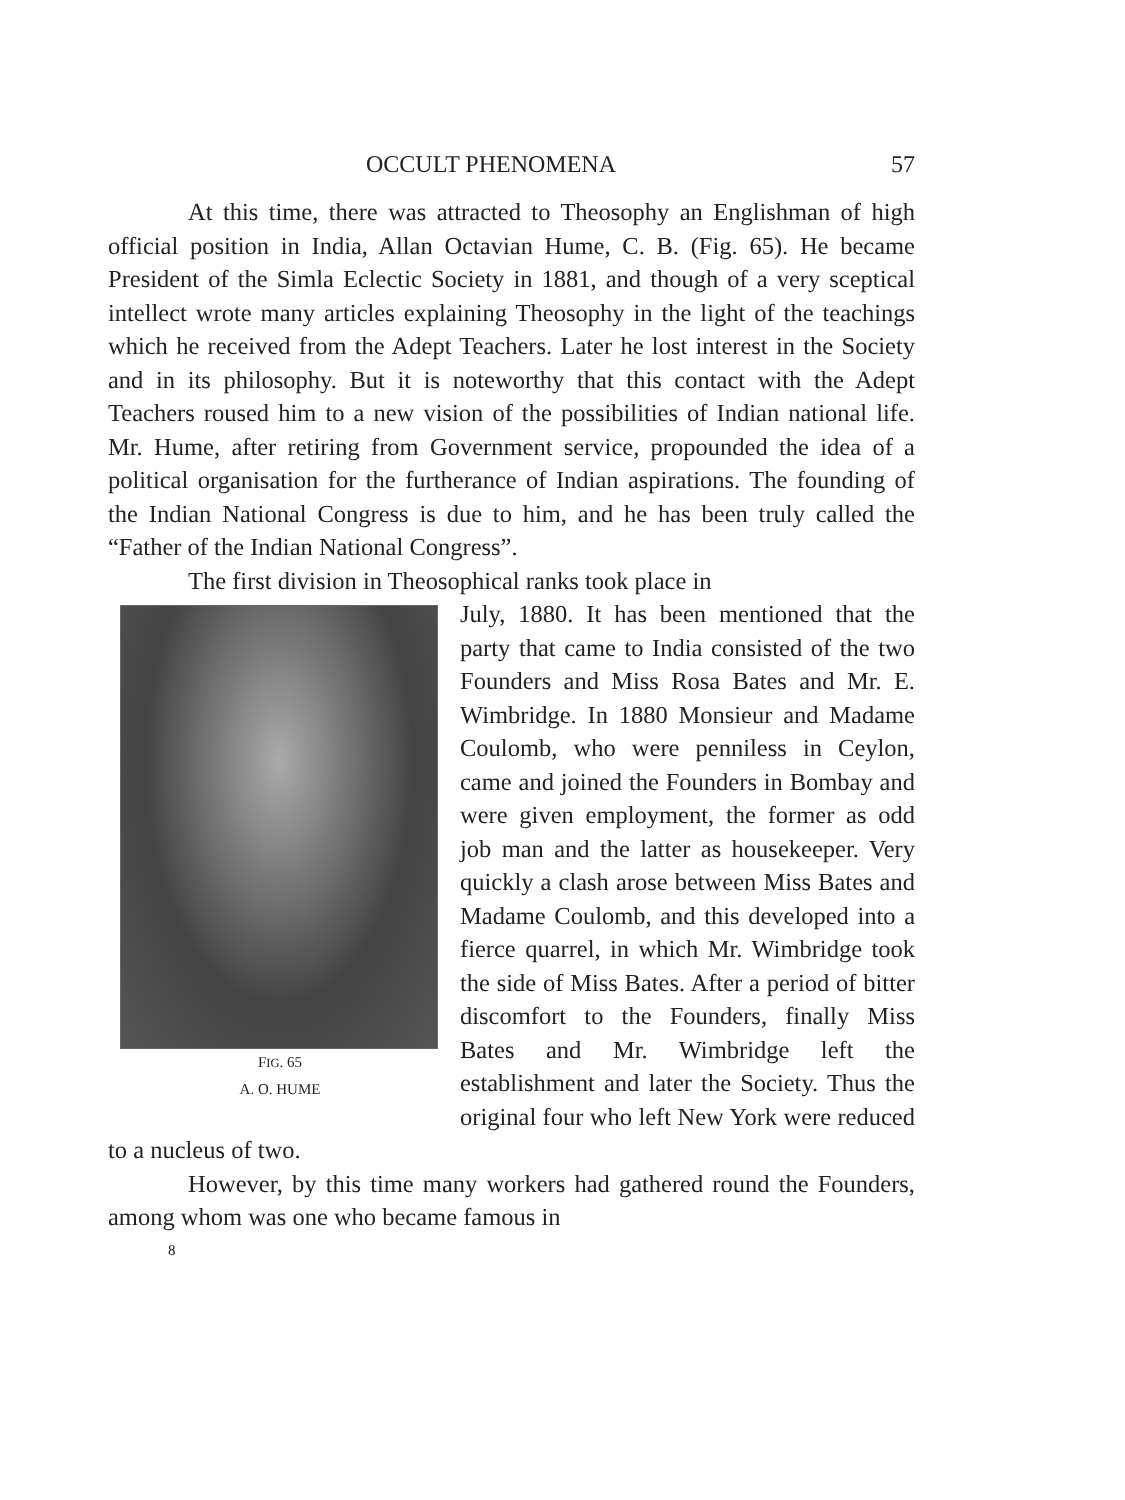OCCULT PHENOMENA 57
At this time, there was attracted to Theosophy an Englishman of high official position in India, Allan Octavian Hume, C. B. (Fig. 65). He became President of the Simla Eclectic Society in 1881, and though of a very sceptical intellect wrote many articles explaining Theosophy in the light of the teachings which he received from the Adept Teachers. Later he lost interest in the Society and in its philosophy. But it is noteworthy that this contact with the Adept Teachers roused him to a new vision of the possibilities of Indian national life. Mr. Hume, after retiring from Government service, propounded the idea of a political organisation for the furtherance of Indian aspirations. The founding of the Indian National Congress is due to him, and he has been truly called the “Father of the Indian National Congress”.
The first division in Theosophical ranks took place in
FIG. 65
A. O. HUME
July, 1880. It has been mentioned that the party that came to India consisted of the two Founders and Miss Rosa Bates and Mr. E. Wimbridge. In 1880 Monsieur and Madame Coulomb, who were penniless in Ceylon, came and joined the Founders in Bombay and were given employment, the former as odd job man and the latter as housekeeper. Very quickly a clash arose between Miss Bates and Madame Coulomb, and this developed into a fierce quarrel, in which Mr. Wimbridge took the side of Miss Bates. After a period of bitter discomfort to the Founders, finally Miss Bates and Mr. Wimbridge left the establishment and later the Society. Thus the original four who left New York were reduced to a nucleus of two.
However, by this time many workers had gathered round the Founders, among whom was one who became famous in
8